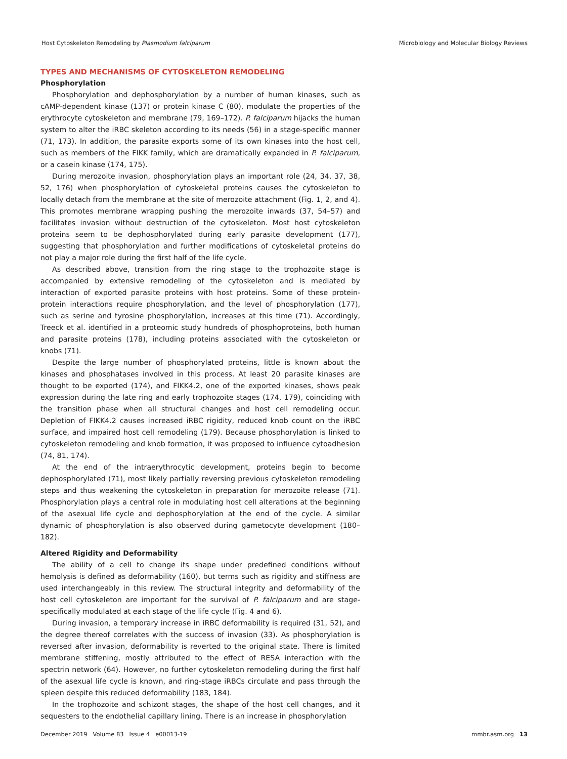Host Cytoskeleton Remodeling by Plasmodium falciparum Microbiology and Molecular Biology Reviews
TYPES AND MECHANISMS OF CYTOSKELETON REMODELING
Phosphorylation
Phosphorylation and dephosphorylation by a number of human kinases, such as cAMP-dependent kinase (137) or protein kinase C (80), modulate the properties of the erythrocyte cytoskeleton and membrane (79, 169–172). P. falciparum hijacks the human system to alter the iRBC skeleton according to its needs (56) in a stage-specific manner (71, 173). In addition, the parasite exports some of its own kinases into the host cell, such as members of the FIKK family, which are dramatically expanded in P. falciparum, or a casein kinase (174, 175).
During merozoite invasion, phosphorylation plays an important role (24, 34, 37, 38, 52, 176) when phosphorylation of cytoskeletal proteins causes the cytoskeleton to locally detach from the membrane at the site of merozoite attachment (Fig. 1, 2, and 4). This promotes membrane wrapping pushing the merozoite inwards (37, 54–57) and facilitates invasion without destruction of the cytoskeleton. Most host cytoskeleton proteins seem to be dephosphorylated during early parasite development (177), suggesting that phosphorylation and further modifications of cytoskeletal proteins do not play a major role during the first half of the life cycle.
As described above, transition from the ring stage to the trophozoite stage is accompanied by extensive remodeling of the cytoskeleton and is mediated by interaction of exported parasite proteins with host proteins. Some of these protein-protein interactions require phosphorylation, and the level of phosphorylation (177), such as serine and tyrosine phosphorylation, increases at this time (71). Accordingly, Treeck et al. identified in a proteomic study hundreds of phosphoproteins, both human and parasite proteins (178), including proteins associated with the cytoskeleton or knobs (71).
Despite the large number of phosphorylated proteins, little is known about the kinases and phosphatases involved in this process. At least 20 parasite kinases are thought to be exported (174), and FIKK4.2, one of the exported kinases, shows peak expression during the late ring and early trophozoite stages (174, 179), coinciding with the transition phase when all structural changes and host cell remodeling occur. Depletion of FIKK4.2 causes increased iRBC rigidity, reduced knob count on the iRBC surface, and impaired host cell remodeling (179). Because phosphorylation is linked to cytoskeleton remodeling and knob formation, it was proposed to influence cytoadhesion (74, 81, 174).
At the end of the intraerythrocytic development, proteins begin to become dephosphorylated (71), most likely partially reversing previous cytoskeleton remodeling steps and thus weakening the cytoskeleton in preparation for merozoite release (71). Phosphorylation plays a central role in modulating host cell alterations at the beginning of the asexual life cycle and dephosphorylation at the end of the cycle. A similar dynamic of phosphorylation is also observed during gametocyte development (180–182).
Altered Rigidity and Deformability
The ability of a cell to change its shape under predefined conditions without hemolysis is defined as deformability (160), but terms such as rigidity and stiffness are used interchangeably in this review. The structural integrity and deformability of the host cell cytoskeleton are important for the survival of P. falciparum and are stage-specifically modulated at each stage of the life cycle (Fig. 4 and 6).
During invasion, a temporary increase in iRBC deformability is required (31, 52), and the degree thereof correlates with the success of invasion (33). As phosphorylation is reversed after invasion, deformability is reverted to the original state. There is limited membrane stiffening, mostly attributed to the effect of RESA interaction with the spectrin network (64). However, no further cytoskeleton remodeling during the first half of the asexual life cycle is known, and ring-stage iRBCs circulate and pass through the spleen despite this reduced deformability (183, 184).
In the trophozoite and schizont stages, the shape of the host cell changes, and it sequesters to the endothelial capillary lining. There is an increase in phosphorylation
December 2019 Volume 83 Issue 4 e00013-19 mmbr.asm.org 13